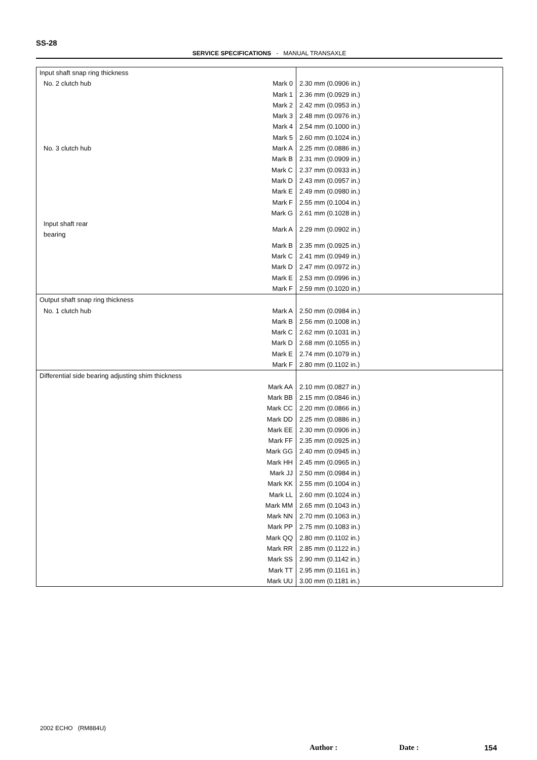SS-28
SERVICE SPECIFICATIONS - MANUAL TRANSAXLE
| Input shaft snap ring thickness | | |
| No. 2 clutch hub | Mark 0 | 2.30 mm (0.0906 in.) |
| | Mark 1 | 2.36 mm (0.0929 in.) |
| | Mark 2 | 2.42 mm (0.0953 in.) |
| | Mark 3 | 2.48 mm (0.0976 in.) |
| | Mark 4 | 2.54 mm (0.1000 in.) |
| | Mark 5 | 2.60 mm (0.1024 in.) |
| No. 3 clutch hub | Mark A | 2.25 mm (0.0886 in.) |
| | Mark B | 2.31 mm (0.0909 in.) |
| | Mark C | 2.37 mm (0.0933 in.) |
| | Mark D | 2.43 mm (0.0957 in.) |
| | Mark E | 2.49 mm (0.0980 in.) |
| | Mark F | 2.55 mm (0.1004 in.) |
| | Mark G | 2.61 mm (0.1028 in.) |
| Input shaft rear bearing | Mark A | 2.29 mm (0.0902 in.) |
| | Mark B | 2.35 mm (0.0925 in.) |
| | Mark C | 2.41 mm (0.0949 in.) |
| | Mark D | 2.47 mm (0.0972 in.) |
| | Mark E | 2.53 mm (0.0996 in.) |
| | Mark F | 2.59 mm (0.1020 in.) |
| Output shaft snap ring thickness | | |
| No. 1 clutch hub | Mark A | 2.50 mm (0.0984 in.) |
| | Mark B | 2.56 mm (0.1008 in.) |
| | Mark C | 2.62 mm (0.1031 in.) |
| | Mark D | 2.68 mm (0.1055 in.) |
| | Mark E | 2.74 mm (0.1079 in.) |
| | Mark F | 2.80 mm (0.1102 in.) |
| Differential side bearing adjusting shim thickness | | |
| | Mark AA | 2.10 mm (0.0827 in.) |
| | Mark BB | 2.15 mm (0.0846 in.) |
| | Mark CC | 2.20 mm (0.0866 in.) |
| | Mark DD | 2.25 mm (0.0886 in.) |
| | Mark EE | 2.30 mm (0.0906 in.) |
| | Mark FF | 2.35 mm (0.0925 in.) |
| | Mark GG | 2.40 mm (0.0945 in.) |
| | Mark HH | 2.45 mm (0.0965 in.) |
| | Mark JJ | 2.50 mm (0.0984 in.) |
| | Mark KK | 2.55 mm (0.1004 in.) |
| | Mark LL | 2.60 mm (0.1024 in.) |
| | Mark MM | 2.65 mm (0.1043 in.) |
| | Mark NN | 2.70 mm (0.1063 in.) |
| | Mark PP | 2.75 mm (0.1083 in.) |
| | Mark QQ | 2.80 mm (0.1102 in.) |
| | Mark RR | 2.85 mm (0.1122 in.) |
| | Mark SS | 2.90 mm (0.1142 in.) |
| | Mark TT | 2.95 mm (0.1161 in.) |
| | Mark UU | 3.00 mm (0.1181 in.) |
2002 ECHO (RM884U)
Author : Date : 154